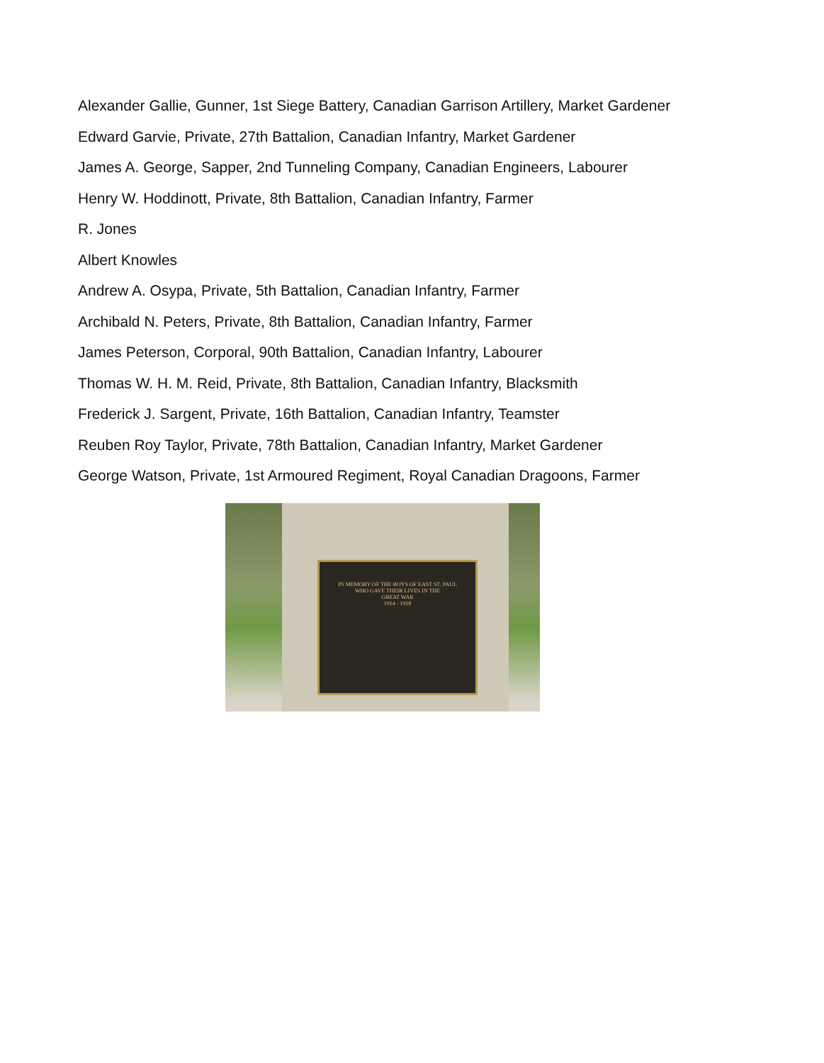Alexander Gallie, Gunner, 1st Siege Battery, Canadian Garrison Artillery, Market Gardener
Edward Garvie, Private, 27th Battalion, Canadian Infantry, Market Gardener
James A. George, Sapper, 2nd Tunneling Company, Canadian Engineers, Labourer
Henry W. Hoddinott, Private, 8th Battalion, Canadian Infantry, Farmer
R. Jones
Albert Knowles
Andrew A. Osypa, Private, 5th Battalion, Canadian Infantry, Farmer
Archibald N. Peters, Private, 8th Battalion, Canadian Infantry, Farmer
James Peterson, Corporal, 90th Battalion, Canadian Infantry, Labourer
Thomas W. H. M. Reid, Private, 8th Battalion, Canadian Infantry, Blacksmith
Frederick J. Sargent, Private, 16th Battalion, Canadian Infantry, Teamster
Reuben Roy Taylor, Private, 78th Battalion, Canadian Infantry, Market Gardener
George Watson, Private, 1st Armoured Regiment, Royal Canadian Dragoons, Farmer
IN MEMORY OF THE BOYS OF EAST ST. PAUL
WHO GAVE THEIR LIVES IN THE
GREAT WAR
1914 - 1918